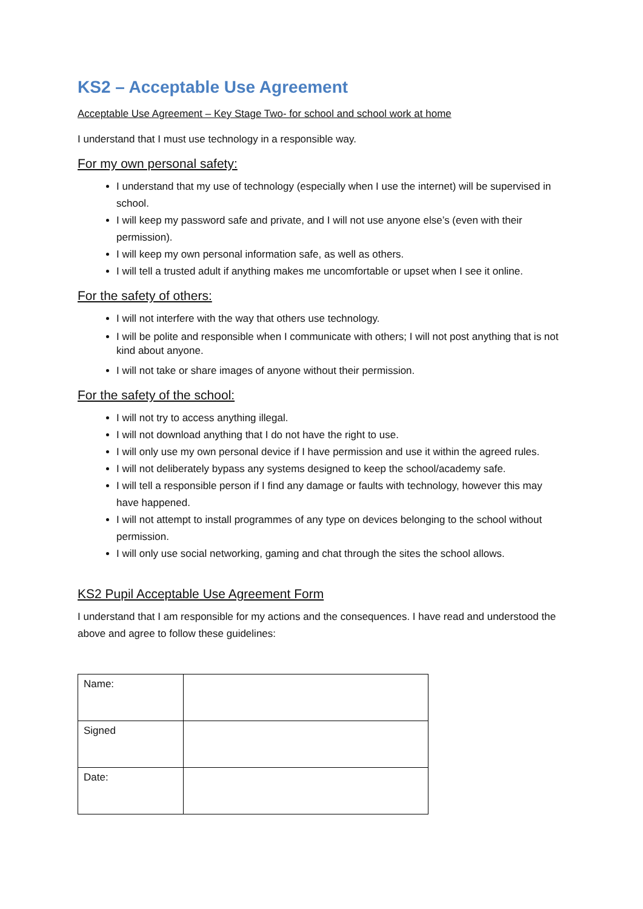KS2 – Acceptable Use Agreement
Acceptable Use Agreement – Key Stage Two- for school and school work at home
I understand that I must use technology in a responsible way.
For my own personal safety:
I understand that my use of technology (especially when I use the internet) will be supervised in school.
I will keep my password safe and private, and I will not use anyone else’s (even with their permission).
I will keep my own personal information safe, as well as others.
I will tell a trusted adult if anything makes me uncomfortable or upset when I see it online.
For the safety of others:
I will not interfere with the way that others use technology.
I will be polite and responsible when I communicate with others; I will not post anything that is not kind about anyone.
I will not take or share images of anyone without their permission.
For the safety of the school:
I will not try to access anything illegal.
I will not download anything that I do not have the right to use.
I will only use my own personal device if I have permission and use it within the agreed rules.
I will not deliberately bypass any systems designed to keep the school/academy safe.
I will tell a responsible person if I find any damage or faults with technology, however this may have happened.
I will not attempt to install programmes of any type on devices belonging to the school without permission.
I will only use social networking, gaming and chat through the sites the school allows.
KS2 Pupil Acceptable Use Agreement Form
I understand that I am responsible for my actions and the consequences. I have read and understood the above and agree to follow these guidelines:
| Name: | |
| Signed | |
| Date: | |